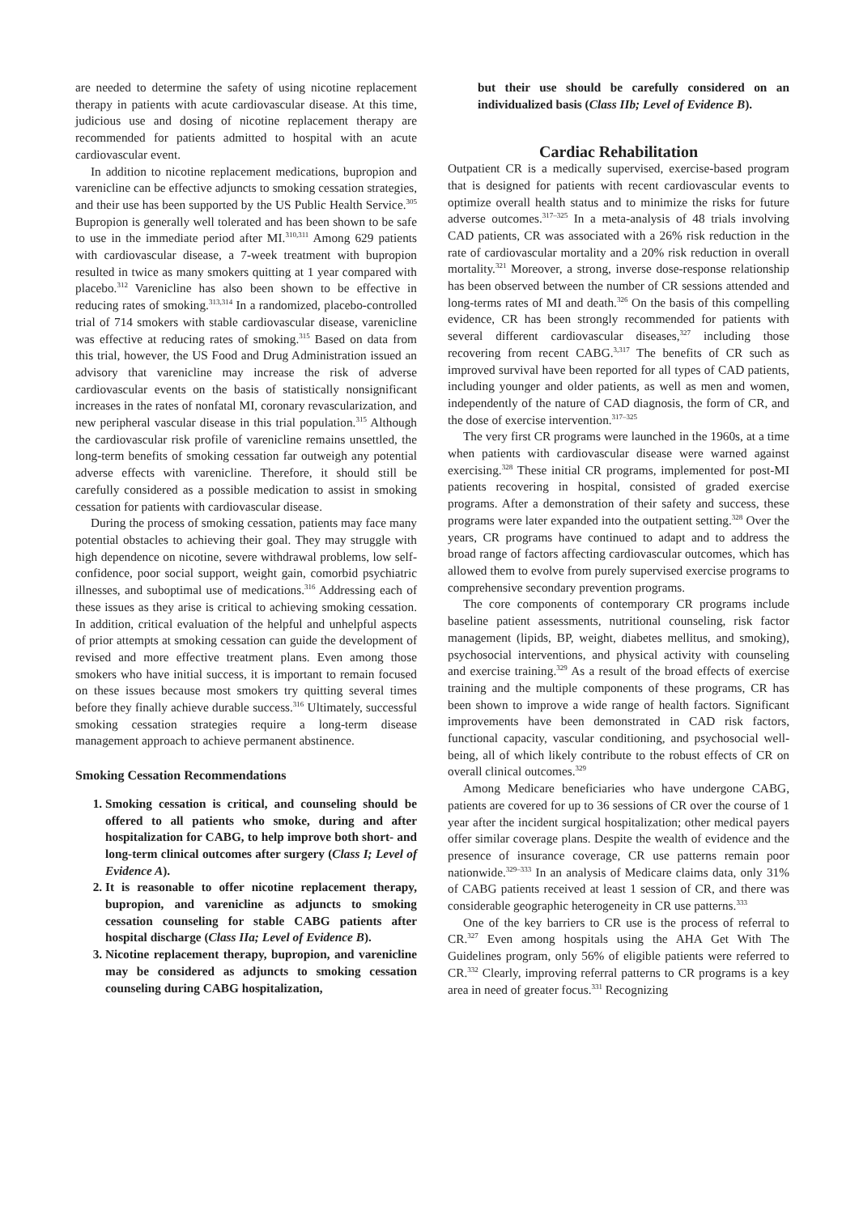are needed to determine the safety of using nicotine replacement therapy in patients with acute cardiovascular disease. At this time, judicious use and dosing of nicotine replacement therapy are recommended for patients admitted to hospital with an acute cardiovascular event.
In addition to nicotine replacement medications, bupropion and varenicline can be effective adjuncts to smoking cessation strategies, and their use has been supported by the US Public Health Service.<sup>305</sup> Bupropion is generally well tolerated and has been shown to be safe to use in the immediate period after MI.<sup>310,311</sup> Among 629 patients with cardiovascular disease, a 7-week treatment with bupropion resulted in twice as many smokers quitting at 1 year compared with placebo.<sup>312</sup> Varenicline has also been shown to be effective in reducing rates of smoking.<sup>313,314</sup> In a randomized, placebo-controlled trial of 714 smokers with stable cardiovascular disease, varenicline was effective at reducing rates of smoking.<sup>315</sup> Based on data from this trial, however, the US Food and Drug Administration issued an advisory that varenicline may increase the risk of adverse cardiovascular events on the basis of statistically nonsignificant increases in the rates of nonfatal MI, coronary revascularization, and new peripheral vascular disease in this trial population.<sup>315</sup> Although the cardiovascular risk profile of varenicline remains unsettled, the long-term benefits of smoking cessation far outweigh any potential adverse effects with varenicline. Therefore, it should still be carefully considered as a possible medication to assist in smoking cessation for patients with cardiovascular disease.
During the process of smoking cessation, patients may face many potential obstacles to achieving their goal. They may struggle with high dependence on nicotine, severe withdrawal problems, low self-confidence, poor social support, weight gain, comorbid psychiatric illnesses, and suboptimal use of medications.<sup>316</sup> Addressing each of these issues as they arise is critical to achieving smoking cessation. In addition, critical evaluation of the helpful and unhelpful aspects of prior attempts at smoking cessation can guide the development of revised and more effective treatment plans. Even among those smokers who have initial success, it is important to remain focused on these issues because most smokers try quitting several times before they finally achieve durable success.<sup>316</sup> Ultimately, successful smoking cessation strategies require a long-term disease management approach to achieve permanent abstinence.
Smoking Cessation Recommendations
1. Smoking cessation is critical, and counseling should be offered to all patients who smoke, during and after hospitalization for CABG, to help improve both short- and long-term clinical outcomes after surgery (Class I; Level of Evidence A).
2. It is reasonable to offer nicotine replacement therapy, bupropion, and varenicline as adjuncts to smoking cessation counseling for stable CABG patients after hospital discharge (Class IIa; Level of Evidence B).
3. Nicotine replacement therapy, bupropion, and varenicline may be considered as adjuncts to smoking cessation counseling during CABG hospitalization,
but their use should be carefully considered on an individualized basis (Class IIb; Level of Evidence B).
Cardiac Rehabilitation
Outpatient CR is a medically supervised, exercise-based program that is designed for patients with recent cardiovascular events to optimize overall health status and to minimize the risks for future adverse outcomes.<sup>317–325</sup> In a meta-analysis of 48 trials involving CAD patients, CR was associated with a 26% risk reduction in the rate of cardiovascular mortality and a 20% risk reduction in overall mortality.<sup>321</sup> Moreover, a strong, inverse dose-response relationship has been observed between the number of CR sessions attended and long-terms rates of MI and death.<sup>326</sup> On the basis of this compelling evidence, CR has been strongly recommended for patients with several different cardiovascular diseases,<sup>327</sup> including those recovering from recent CABG.<sup>3,317</sup> The benefits of CR such as improved survival have been reported for all types of CAD patients, including younger and older patients, as well as men and women, independently of the nature of CAD diagnosis, the form of CR, and the dose of exercise intervention.<sup>317–325</sup>
The very first CR programs were launched in the 1960s, at a time when patients with cardiovascular disease were warned against exercising.<sup>328</sup> These initial CR programs, implemented for post-MI patients recovering in hospital, consisted of graded exercise programs. After a demonstration of their safety and success, these programs were later expanded into the outpatient setting.<sup>328</sup> Over the years, CR programs have continued to adapt and to address the broad range of factors affecting cardiovascular outcomes, which has allowed them to evolve from purely supervised exercise programs to comprehensive secondary prevention programs.
The core components of contemporary CR programs include baseline patient assessments, nutritional counseling, risk factor management (lipids, BP, weight, diabetes mellitus, and smoking), psychosocial interventions, and physical activity with counseling and exercise training.<sup>329</sup> As a result of the broad effects of exercise training and the multiple components of these programs, CR has been shown to improve a wide range of health factors. Significant improvements have been demonstrated in CAD risk factors, functional capacity, vascular conditioning, and psychosocial well-being, all of which likely contribute to the robust effects of CR on overall clinical outcomes.<sup>329</sup>
Among Medicare beneficiaries who have undergone CABG, patients are covered for up to 36 sessions of CR over the course of 1 year after the incident surgical hospitalization; other medical payers offer similar coverage plans. Despite the wealth of evidence and the presence of insurance coverage, CR use patterns remain poor nationwide.<sup>329–333</sup> In an analysis of Medicare claims data, only 31% of CABG patients received at least 1 session of CR, and there was considerable geographic heterogeneity in CR use patterns.<sup>333</sup>
One of the key barriers to CR use is the process of referral to CR.<sup>327</sup> Even among hospitals using the AHA Get With The Guidelines program, only 56% of eligible patients were referred to CR.<sup>332</sup> Clearly, improving referral patterns to CR programs is a key area in need of greater focus.<sup>331</sup> Recognizing